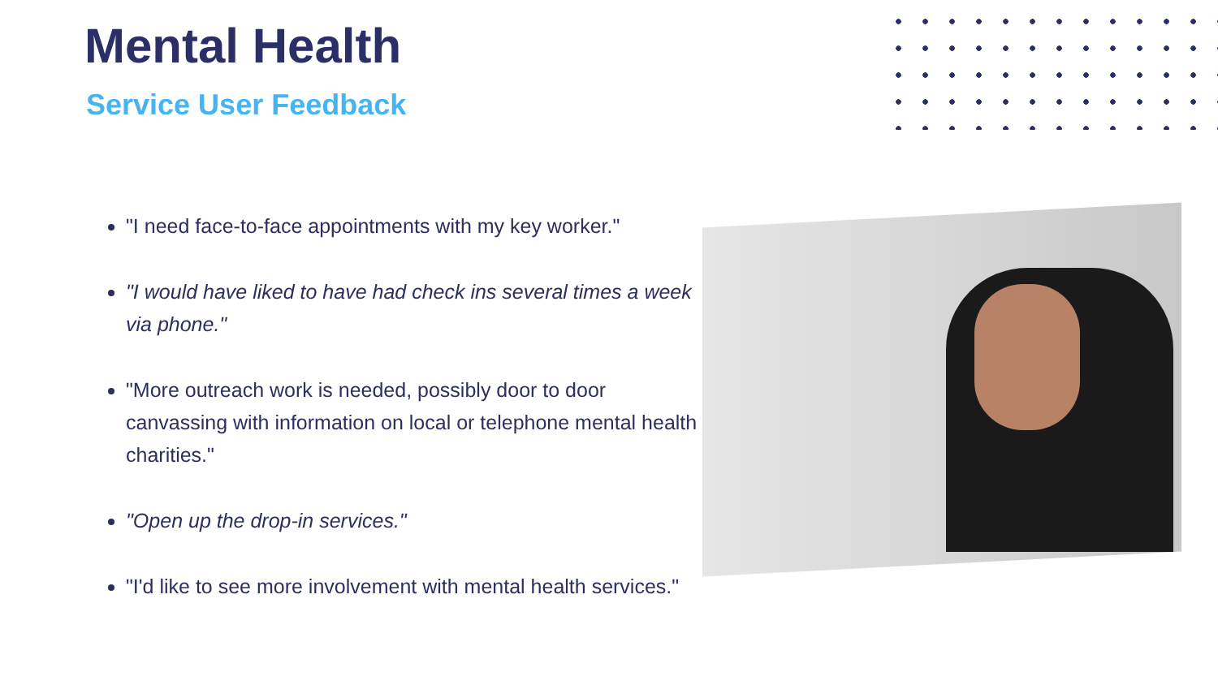Mental Health
Service User Feedback
"I need face-to-face appointments with my key worker."
"I would have liked to have had check ins several times a week via phone."
"More outreach work is needed, possibly door to door canvassing with information on local or telephone mental health charities."
"Open up the drop-in services."
"I'd like to see more involvement with mental health services."